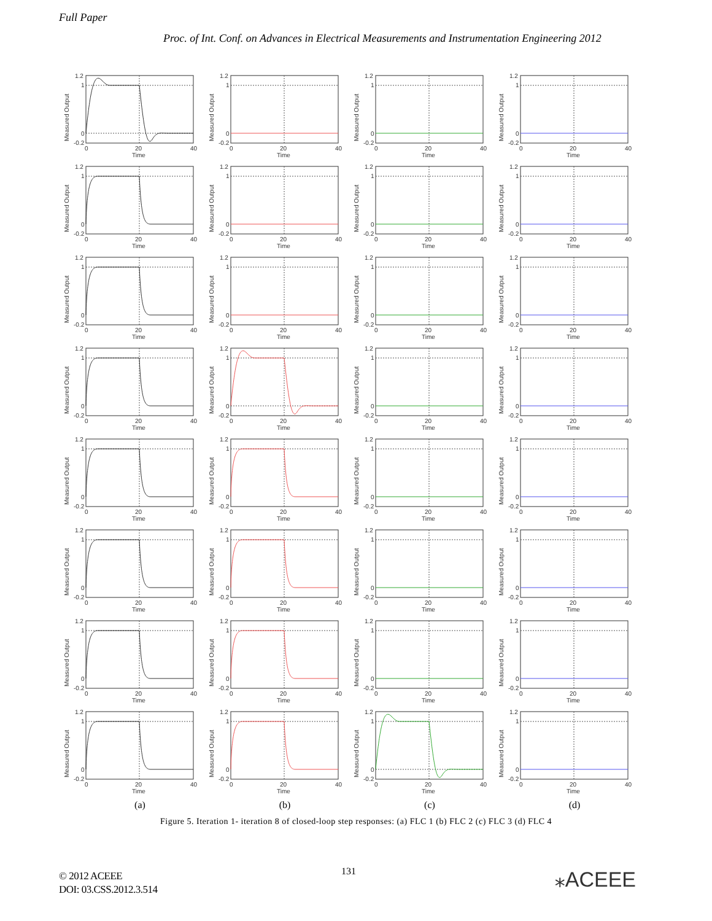Full Paper
Proc. of Int. Conf. on Advances in Electrical Measurements and Instrumentation Engineering 2012
1.2
1
0
-0.2
0
20
40
Time
Measured Output
1.2
1
0
-0.2
0
20
40
Time
Measured Output
1.2
1
0
-0.2
0
20
40
Time
Measured Output
1.2
1
0
-0.2
0
20
40
Time
Measured Output
1.2
1
0
-0.2
0
20
40
Time
Measured Output
1.2
1
0
-0.2
0
20
40
Time
Measured Output
1.2
1
0
-0.2
0
20
40
Time
Measured Output
1.2
1
0
-0.2
0
20
40
Time
Measured Output
1.2
1
0
-0.2
0
20
40
Time
Measured Output
1.2
1
0
-0.2
0
20
40
Time
Measured Output
1.2
1
0
-0.2
0
20
40
Time
Measured Output
1.2
1
0
-0.2
0
20
40
Time
Measured Output
1.2
1
0
-0.2
0
20
40
Time
Measured Output
1.2
1
0
-0.2
0
20
40
Time
Measured Output
1.2
1
0
-0.2
0
20
40
Time
Measured Output
1.2
1
0
-0.2
0
20
40
Time
Measured Output
1.2
1
0
-0.2
0
20
40
Time
Measured Output
1.2
1
0
-0.2
0
20
40
Time
Measured Output
1.2
1
0
-0.2
0
20
40
Time
Measured Output
1.2
1
0
-0.2
0
20
40
Time
Measured Output
1.2
1
0
-0.2
0
20
40
Time
Measured Output
1.2
1
0
-0.2
0
20
40
Time
Measured Output
1.2
1
0
-0.2
0
20
40
Time
Measured Output
1.2
1
0
-0.2
0
20
40
Time
Measured Output
1.2
1
0
-0.2
0
20
40
Time
Measured Output
1.2
1
0
-0.2
0
20
40
Time
Measured Output
1.2
1
0
-0.2
0
20
40
Time
Measured Output
1.2
1
0
-0.2
0
20
40
Time
Measured Output
1.2
1
0
-0.2
0
20
40
Time
Measured Output
1.2
1
0
-0.2
0
20
40
Time
Measured Output
1.2
1
0
-0.2
0
20
40
Time
Measured Output
1.2
1
0
-0.2
0
20
40
Time
Measured Output
(a)
(b)
(c)
(d)
Figure 5. Iteration 1- iteration 8 of closed-loop step responses: (a) FLC 1 (b) FLC 2 (c) FLC 3 (d) FLC 4
131
© 2012 ACEEE
DOI: 03.CSS.2012.3.514
⁎ACEEE